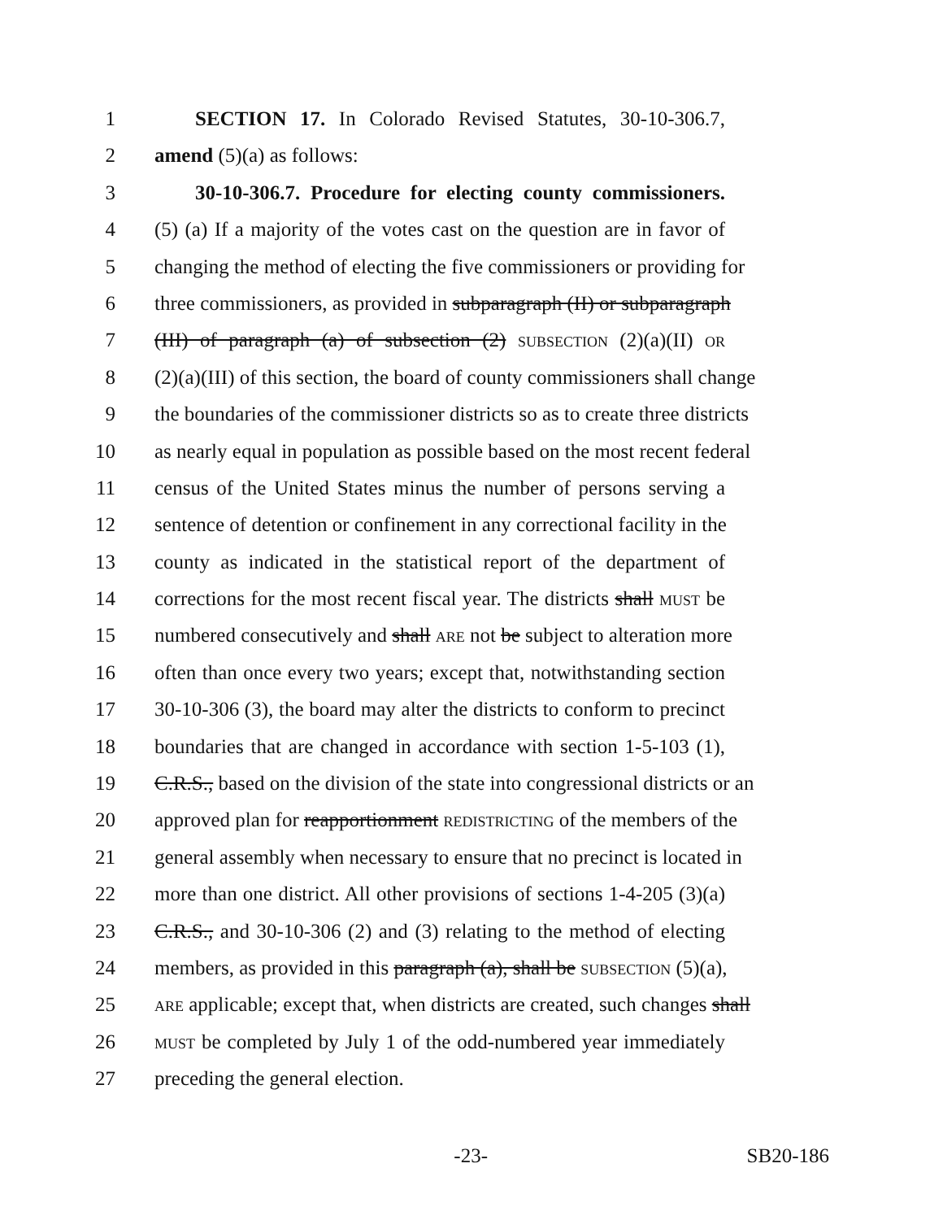1 SECTION 17. In Colorado Revised Statutes, 30-10-306.7,
2 amend (5)(a) as follows:
3 30-10-306.7. Procedure for electing county commissioners.
4 (5) (a) If a majority of the votes cast on the question are in favor of
5 changing the method of electing the five commissioners or providing for
6 three commissioners, as provided in subparagraph (II) or subparagraph
7 (III) of paragraph (a) of subsection (2) SUBSECTION (2)(a)(II) OR
8 (2)(a)(III) of this section, the board of county commissioners shall change
9 the boundaries of the commissioner districts so as to create three districts
10 as nearly equal in population as possible based on the most recent federal
11 census of the United States minus the number of persons serving a
12 sentence of detention or confinement in any correctional facility in the
13 county as indicated in the statistical report of the department of
14 corrections for the most recent fiscal year. The districts shall MUST be
15 numbered consecutively and shall ARE not be subject to alteration more
16 often than once every two years; except that, notwithstanding section
17 30-10-306 (3), the board may alter the districts to conform to precinct
18 boundaries that are changed in accordance with section 1-5-103 (1),
19 C.R.S., based on the division of the state into congressional districts or an
20 approved plan for reapportionment REDISTRICTING of the members of the
21 general assembly when necessary to ensure that no precinct is located in
22 more than one district. All other provisions of sections 1-4-205 (3)(a)
23 C.R.S., and 30-10-306 (2) and (3) relating to the method of electing
24 members, as provided in this paragraph (a), shall be SUBSECTION (5)(a),
25 ARE applicable; except that, when districts are created, such changes shall
26 MUST be completed by July 1 of the odd-numbered year immediately
27 preceding the general election.
-23- SB20-186